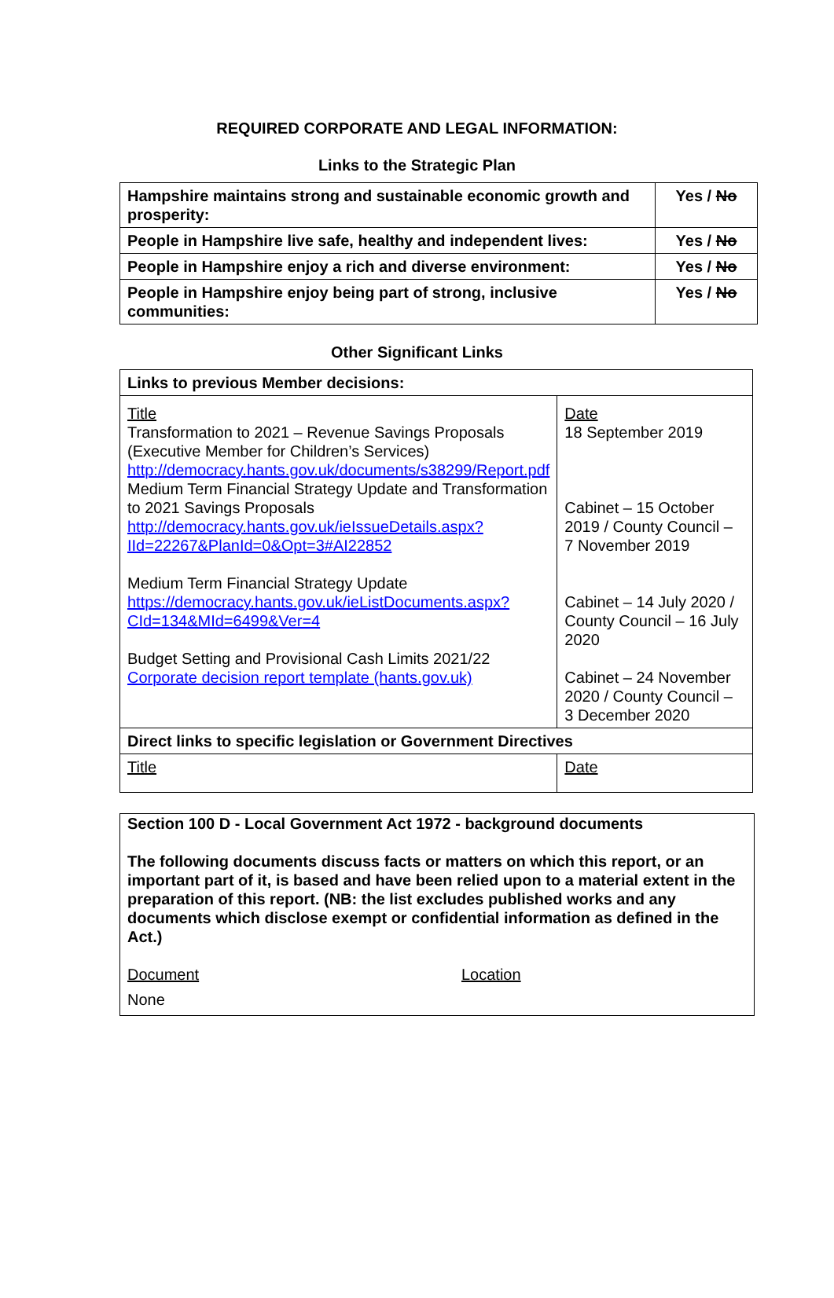REQUIRED CORPORATE AND LEGAL INFORMATION:
Links to the Strategic Plan
| Hampshire maintains strong and sustainable economic growth and prosperity: | Yes / No |
| People in Hampshire live safe, healthy and independent lives: | Yes / No |
| People in Hampshire enjoy a rich and diverse environment: | Yes / No |
| People in Hampshire enjoy being part of strong, inclusive communities: | Yes / No |
Other Significant Links
| Links to previous Member decisions: | |
| Title Transformation to 2021 – Revenue Savings Proposals (Executive Member for Children’s Services) http://democracy.hants.gov.uk/documents/s38299/Report.pdf Medium Term Financial Strategy Update and Transformation to 2021 Savings Proposals http://democracy.hants.gov.uk/ieIssueDetails.aspx?IId=22267&PlanId=0&Opt=3#AI22852 Medium Term Financial Strategy Update https://democracy.hants.gov.uk/ieListDocuments.aspx?CId=134&MId=6499&Ver=4 Budget Setting and Provisional Cash Limits 2021/22 Corporate decision report template (hants.gov.uk) | Date 18 September 2019 Cabinet – 15 October 2019 / County Council – 7 November 2019 Cabinet – 14 July 2020 / County Council – 16 July 2020 Cabinet – 24 November 2020 / County Council – 3 December 2020 |
| Direct links to specific legislation or Government Directives | |
| Title | Date |
Section 100 D - Local Government Act 1972 - background documents
The following documents discuss facts or matters on which this report, or an important part of it, is based and have been relied upon to a material extent in the preparation of this report. (NB: the list excludes published works and any documents which disclose exempt or confidential information as defined in the Act.)
Document Location
None